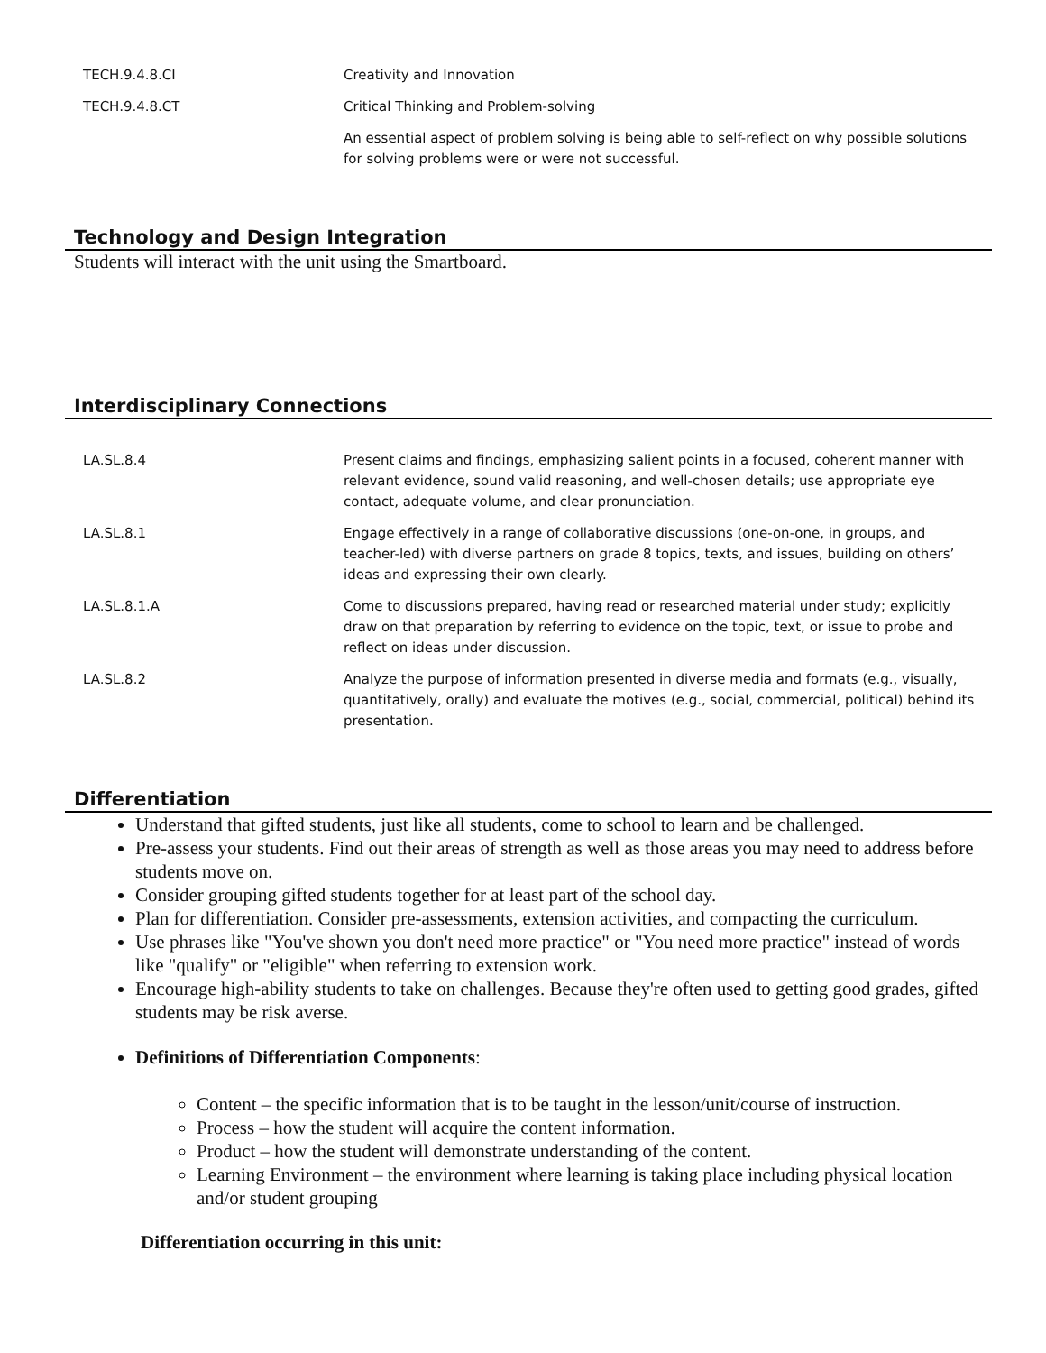| TECH.9.4.8.CI | Creativity and Innovation |
| TECH.9.4.8.CT | Critical Thinking and Problem-solving |
| | An essential aspect of problem solving is being able to self-reflect on why possible solutions for solving problems were or were not successful. |
Technology and Design Integration
Students will interact with the unit using the Smartboard.
Interdisciplinary Connections
| LA.SL.8.4 | Present claims and findings, emphasizing salient points in a focused, coherent manner with relevant evidence, sound valid reasoning, and well-chosen details; use appropriate eye contact, adequate volume, and clear pronunciation. |
| LA.SL.8.1 | Engage effectively in a range of collaborative discussions (one-on-one, in groups, and teacher-led) with diverse partners on grade 8 topics, texts, and issues, building on others’ ideas and expressing their own clearly. |
| LA.SL.8.1.A | Come to discussions prepared, having read or researched material under study; explicitly draw on that preparation by referring to evidence on the topic, text, or issue to probe and reflect on ideas under discussion. |
| LA.SL.8.2 | Analyze the purpose of information presented in diverse media and formats (e.g., visually, quantitatively, orally) and evaluate the motives (e.g., social, commercial, political) behind its presentation. |
Differentiation
Understand that gifted students, just like all students, come to school to learn and be challenged.
Pre-assess your students. Find out their areas of strength as well as those areas you may need to address before students move on.
Consider grouping gifted students together for at least part of the school day.
Plan for differentiation. Consider pre-assessments, extension activities, and compacting the curriculum.
Use phrases like "You've shown you don't need more practice" or "You need more practice" instead of words like "qualify" or "eligible" when referring to extension work.
Encourage high-ability students to take on challenges. Because they're often used to getting good grades, gifted students may be risk averse.
Definitions of Differentiation Components:
Content – the specific information that is to be taught in the lesson/unit/course of instruction.
Process – how the student will acquire the content information.
Product – how the student will demonstrate understanding of the content.
Learning Environment – the environment where learning is taking place including physical location and/or student grouping
Differentiation occurring in this unit: